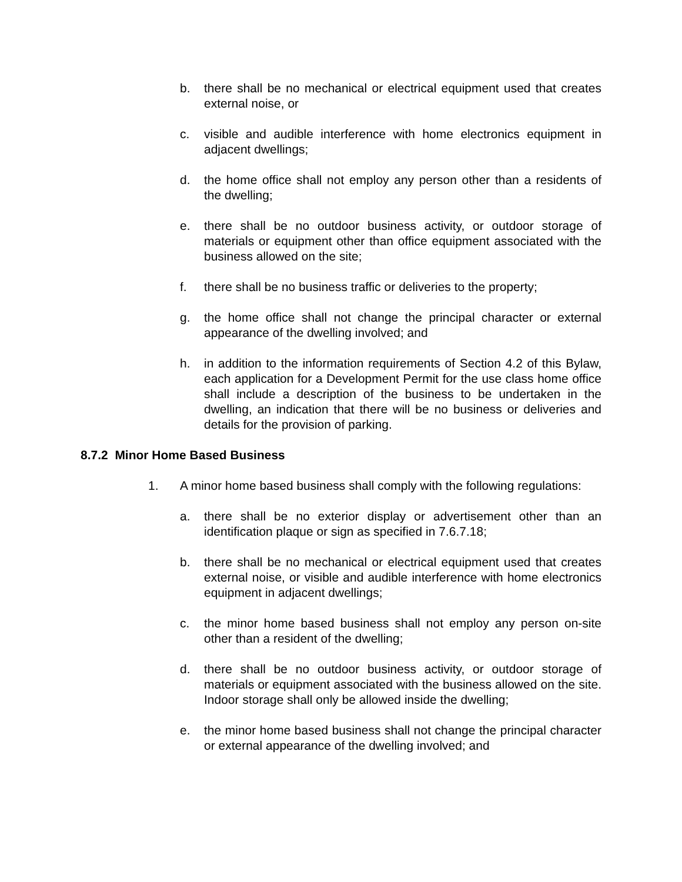b. there shall be no mechanical or electrical equipment used that creates external noise, or
c. visible and audible interference with home electronics equipment in adjacent dwellings;
d. the home office shall not employ any person other than a residents of the dwelling;
e. there shall be no outdoor business activity, or outdoor storage of materials or equipment other than office equipment associated with the business allowed on the site;
f. there shall be no business traffic or deliveries to the property;
g. the home office shall not change the principal character or external appearance of the dwelling involved; and
h. in addition to the information requirements of Section 4.2 of this Bylaw, each application for a Development Permit for the use class home office shall include a description of the business to be undertaken in the dwelling, an indication that there will be no business or deliveries and details for the provision of parking.
8.7.2 Minor Home Based Business
1. A minor home based business shall comply with the following regulations:
a. there shall be no exterior display or advertisement other than an identification plaque or sign as specified in 7.6.7.18;
b. there shall be no mechanical or electrical equipment used that creates external noise, or visible and audible interference with home electronics equipment in adjacent dwellings;
c. the minor home based business shall not employ any person on-site other than a resident of the dwelling;
d. there shall be no outdoor business activity, or outdoor storage of materials or equipment associated with the business allowed on the site. Indoor storage shall only be allowed inside the dwelling;
e. the minor home based business shall not change the principal character or external appearance of the dwelling involved; and